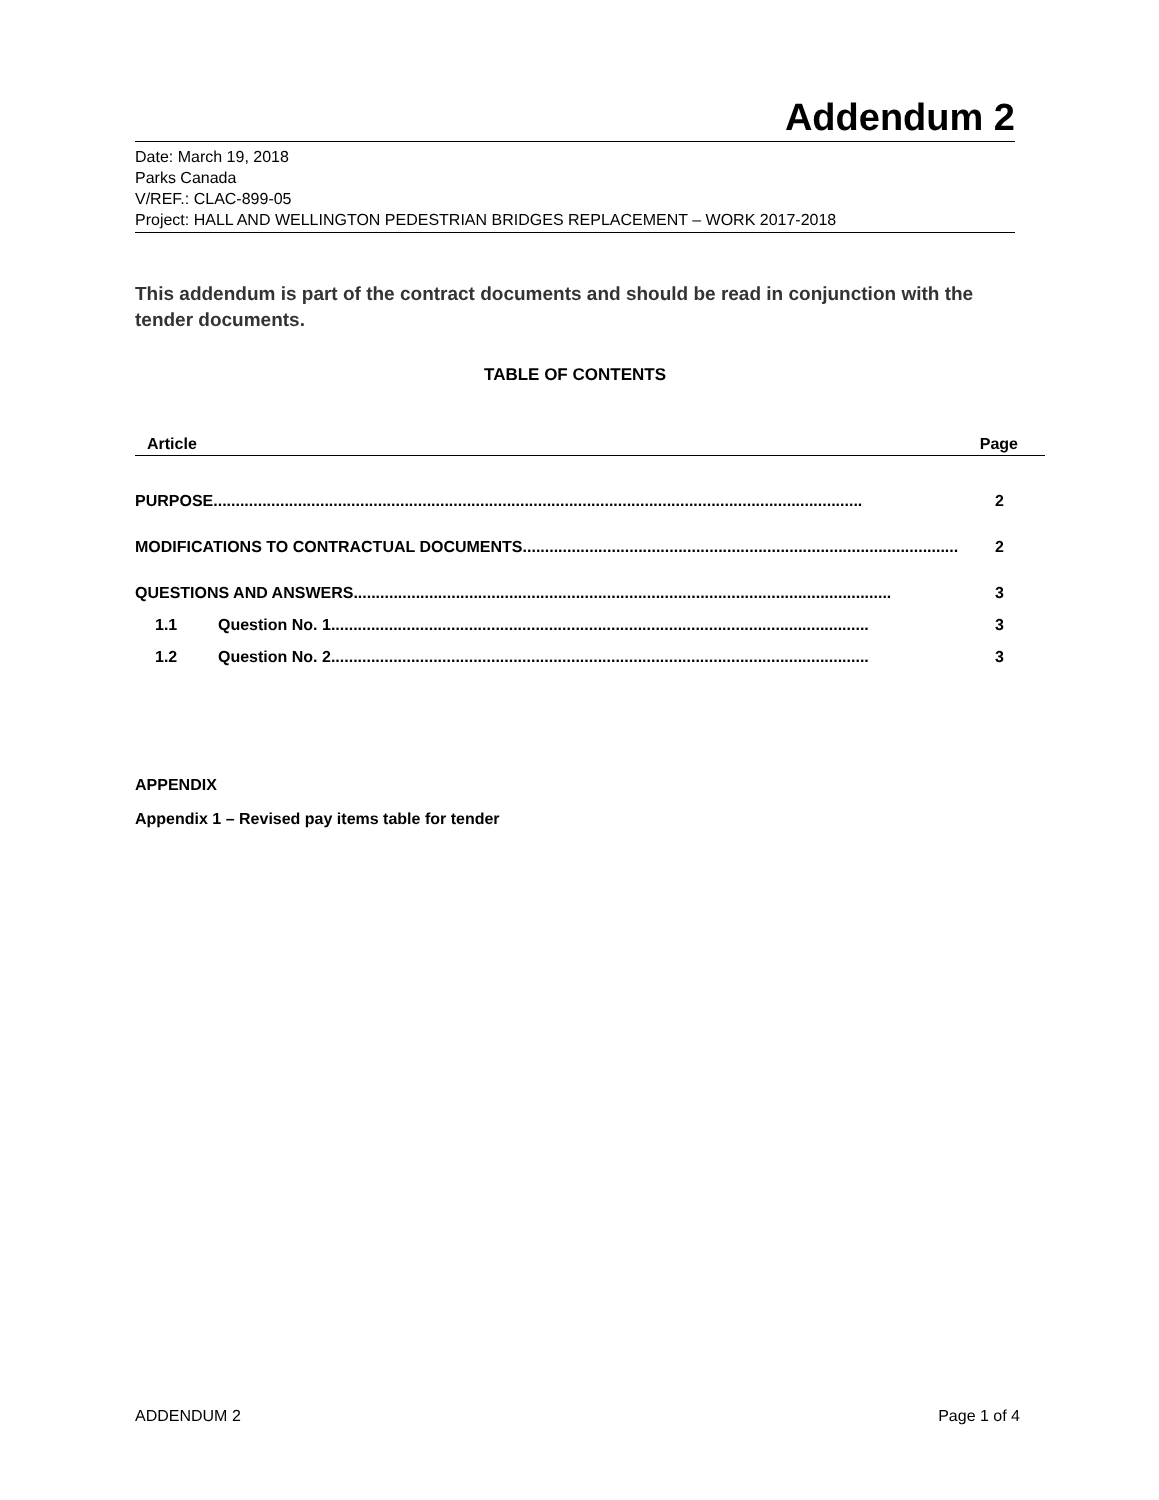Addendum 2
Date: March 19, 2018
Parks Canada
V/REF.: CLAC-899-05
Project: HALL AND WELLINGTON PEDESTRIAN BRIDGES REPLACEMENT – WORK 2017-2018
This addendum is part of the contract documents and should be read in conjunction with the tender documents.
TABLE OF CONTENTS
Article Page
PURPOSE.................................................................................................................................................. 2
MODIFICATIONS TO CONTRACTUAL DOCUMENTS .................................................................................................. 2
QUESTIONS AND ANSWERS ......................................................................................................................... 3
1.1 Question No. 1 ......................................................................................................................... 3
1.2 Question No. 2 ......................................................................................................................... 3
APPENDIX
Appendix 1 – Revised pay items table for tender
ADDENDUM 2 Page 1 of 4